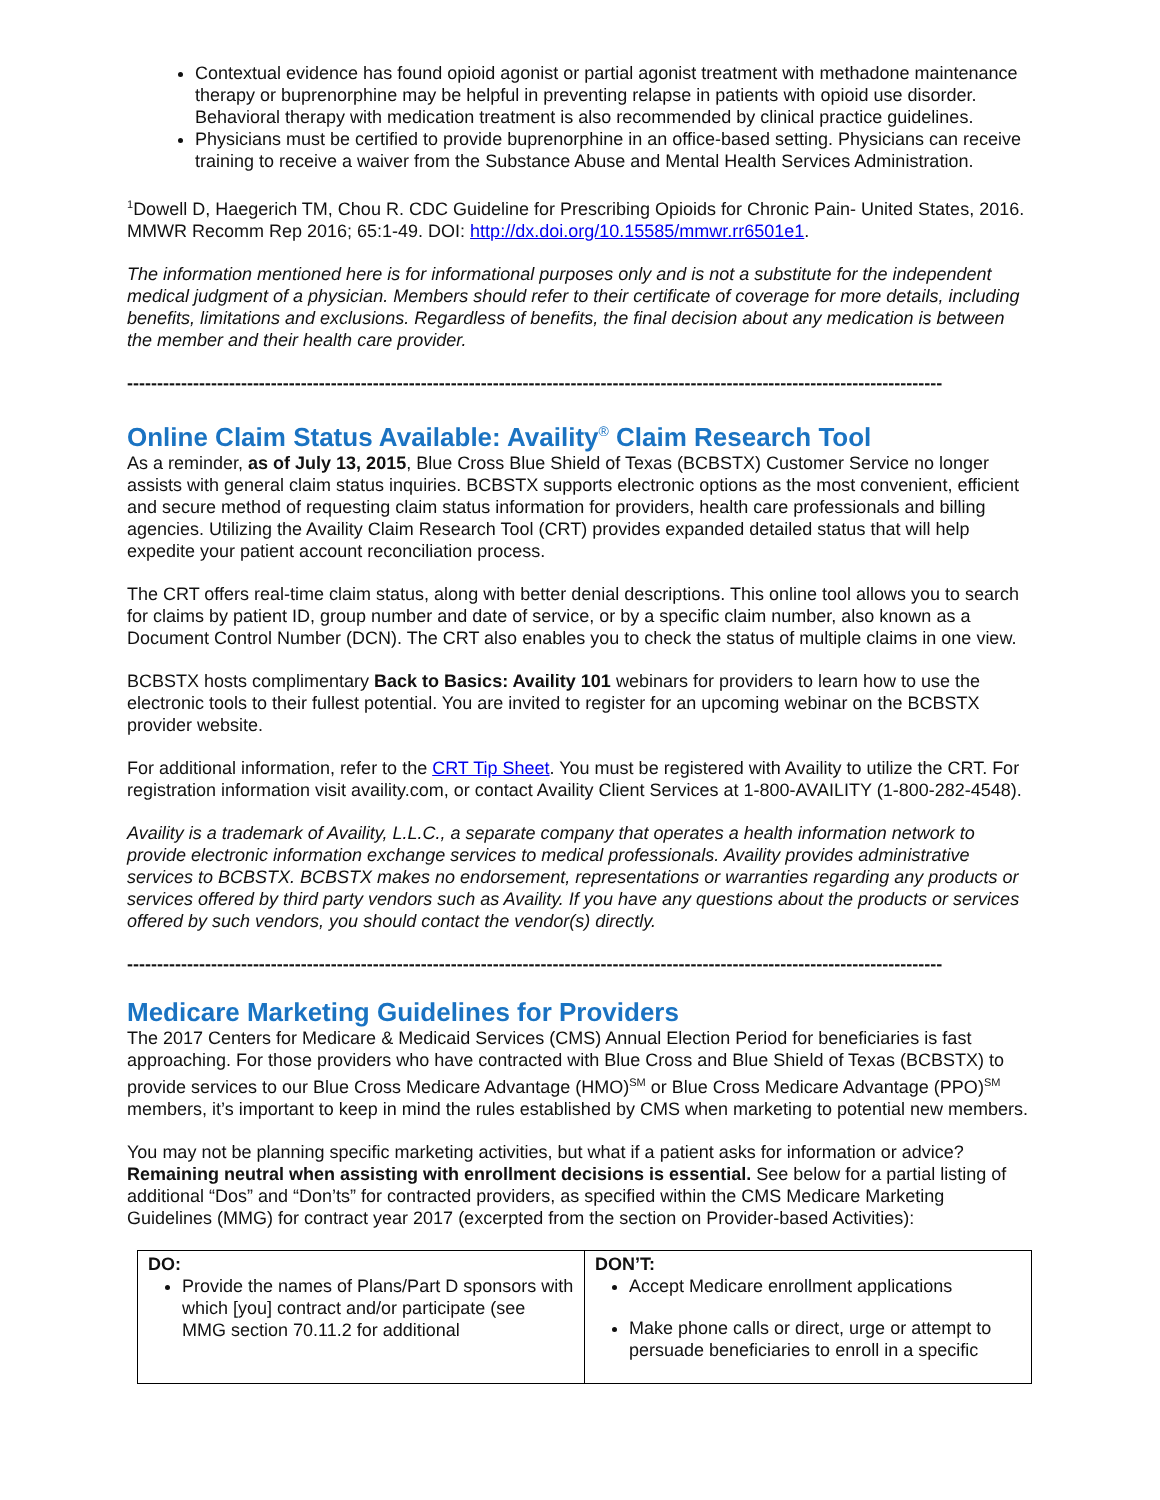Contextual evidence has found opioid agonist or partial agonist treatment with methadone maintenance therapy or buprenorphine may be helpful in preventing relapse in patients with opioid use disorder. Behavioral therapy with medication treatment is also recommended by clinical practice guidelines.
Physicians must be certified to provide buprenorphine in an office-based setting. Physicians can receive training to receive a waiver from the Substance Abuse and Mental Health Services Administration.
<sup>1</sup> Dowell D, Haegerich TM, Chou R. CDC Guideline for Prescribing Opioids for Chronic Pain- United States, 2016. MMWR Recomm Rep 2016; 65:1-49. DOI: http://dx.doi.org/10.15585/mmwr.rr6501e1.
The information mentioned here is for informational purposes only and is not a substitute for the independent medical judgment of a physician. Members should refer to their certificate of coverage for more details, including benefits, limitations and exclusions. Regardless of benefits, the final decision about any medication is between the member and their health care provider.
------------------------------------------------------------------------------------------------------------------------------------------
Online Claim Status Available: Availity<sup>®</sup> Claim Research Tool
As a reminder, as of July 13, 2015, Blue Cross Blue Shield of Texas (BCBSTX) Customer Service no longer assists with general claim status inquiries. BCBSTX supports electronic options as the most convenient, efficient and secure method of requesting claim status information for providers, health care professionals and billing agencies. Utilizing the Availity Claim Research Tool (CRT) provides expanded detailed status that will help expedite your patient account reconciliation process.
The CRT offers real-time claim status, along with better denial descriptions. This online tool allows you to search for claims by patient ID, group number and date of service, or by a specific claim number, also known as a Document Control Number (DCN). The CRT also enables you to check the status of multiple claims in one view.
BCBSTX hosts complimentary Back to Basics: Availity 101 webinars for providers to learn how to use the electronic tools to their fullest potential. You are invited to register for an upcoming webinar on the BCBSTX provider website.
For additional information, refer to the CRT Tip Sheet. You must be registered with Availity to utilize the CRT. For registration information visit availity.com, or contact Availity Client Services at 1-800-AVAILITY (1-800-282-4548).
Availity is a trademark of Availity, L.L.C., a separate company that operates a health information network to provide electronic information exchange services to medical professionals. Availity provides administrative services to BCBSTX. BCBSTX makes no endorsement, representations or warranties regarding any products or services offered by third party vendors such as Availity. If you have any questions about the products or services offered by such vendors, you should contact the vendor(s) directly.
------------------------------------------------------------------------------------------------------------------------------------------
Medicare Marketing Guidelines for Providers
The 2017 Centers for Medicare & Medicaid Services (CMS) Annual Election Period for beneficiaries is fast approaching. For those providers who have contracted with Blue Cross and Blue Shield of Texas (BCBSTX) to provide services to our Blue Cross Medicare Advantage (HMO)<sup>SM</sup> or Blue Cross Medicare Advantage (PPO)<sup>SM</sup> members, it’s important to keep in mind the rules established by CMS when marketing to potential new members.
You may not be planning specific marketing activities, but what if a patient asks for information or advice? Remaining neutral when assisting with enrollment decisions is essential. See below for a partial listing of additional “Dos” and “Don’ts” for contracted providers, as specified within the CMS Medicare Marketing Guidelines (MMG) for contract year 2017 (excerpted from the section on Provider-based Activities):
| DO: Provide the names of Plans/Part D sponsors with which [you] contract and/or participate (see MMG section 70.11.2 for additional | DON’T: Accept Medicare enrollment applications Make phone calls or direct, urge or attempt to persuade beneficiaries to enroll in a specific |